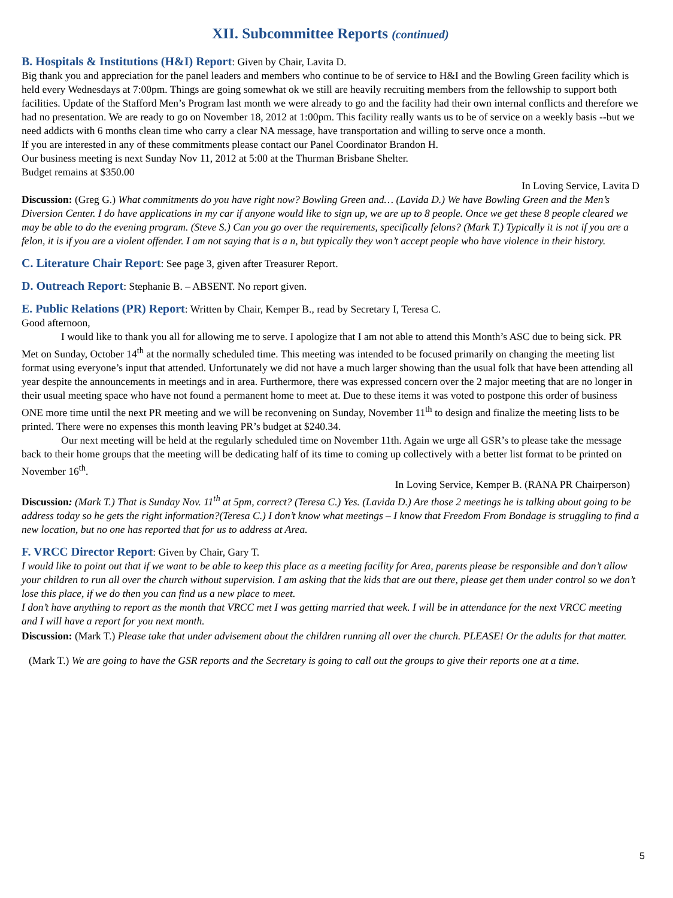XII. Subcommittee Reports (continued)
B. Hospitals & Institutions (H&I) Report: Given by Chair, Lavita D.
Big thank you and appreciation for the panel leaders and members who continue to be of service to H&I and the Bowling Green facility which is held every Wednesdays at 7:00pm. Things are going somewhat ok we still are heavily recruiting members from the fellowship to support both facilities. Update of the Stafford Men’s Program last month we were already to go and the facility had their own internal conflicts and therefore we had no presentation. We are ready to go on November 18, 2012 at 1:00pm. This facility really wants us to be of service on a weekly basis --but we need addicts with 6 months clean time who carry a clear NA message, have transportation and willing to serve once a month.
If you are interested in any of these commitments please contact our Panel Coordinator Brandon H.
Our business meeting is next Sunday Nov 11, 2012 at 5:00 at the Thurman Brisbane Shelter.
Budget remains at $350.00
In Loving Service, Lavita D
Discussion: (Greg G.) What commitments do you have right now? Bowling Green and… (Lavida D.) We have Bowling Green and the Men’s Diversion Center. I do have applications in my car if anyone would like to sign up, we are up to 8 people. Once we get these 8 people cleared we may be able to do the evening program. (Steve S.) Can you go over the requirements, specifically felons? (Mark T.) Typically it is not if you are a felon, it is if you are a violent offender. I am not saying that is a n, but typically they won’t accept people who have violence in their history.
C. Literature Chair Report: See page 3, given after Treasurer Report.
D. Outreach Report: Stephanie B. – ABSENT. No report given.
E. Public Relations (PR) Report: Written by Chair, Kemper B., read by Secretary I, Teresa C.
Good afternoon,
I would like to thank you all for allowing me to serve. I apologize that I am not able to attend this Month’s ASC due to being sick. PR Met on Sunday, October 14<sup>th</sup> at the normally scheduled time. This meeting was intended to be focused primarily on changing the meeting list format using everyone’s input that attended. Unfortunately we did not have a much larger showing than the usual folk that have been attending all year despite the announcements in meetings and in area. Furthermore, there was expressed concern over the 2 major meeting that are no longer in their usual meeting space who have not found a permanent home to meet at. Due to these items it was voted to postpone this order of business ONE more time until the next PR meeting and we will be reconvening on Sunday, November 11<sup>th</sup> to design and finalize the meeting lists to be printed. There were no expenses this month leaving PR’s budget at $240.34.
Our next meeting will be held at the regularly scheduled time on November 11th. Again we urge all GSR’s to please take the message back to their home groups that the meeting will be dedicating half of its time to coming up collectively with a better list format to be printed on November 16<sup>th</sup>.
In Loving Service, Kemper B. (RANA PR Chairperson)
Discussion: (Mark T.) That is Sunday Nov. 11<sup>th</sup> at 5pm, correct? (Teresa C.) Yes. (Lavida D.) Are those 2 meetings he is talking about going to be address today so he gets the right information?(Teresa C.) I don’t know what meetings – I know that Freedom From Bondage is struggling to find a new location, but no one has reported that for us to address at Area.
F. VRCC Director Report: Given by Chair, Gary T.
I would like to point out that if we want to be able to keep this place as a meeting facility for Area, parents please be responsible and don’t allow your children to run all over the church without supervision. I am asking that the kids that are out there, please get them under control so we don’t lose this place, if we do then you can find us a new place to meet.
I don’t have anything to report as the month that VRCC met I was getting married that week. I will be in attendance for the next VRCC meeting and I will have a report for you next month.
Discussion: (Mark T.) Please take that under advisement about the children running all over the church. PLEASE! Or the adults for that matter.
(Mark T.) We are going to have the GSR reports and the Secretary is going to call out the groups to give their reports one at a time.
5